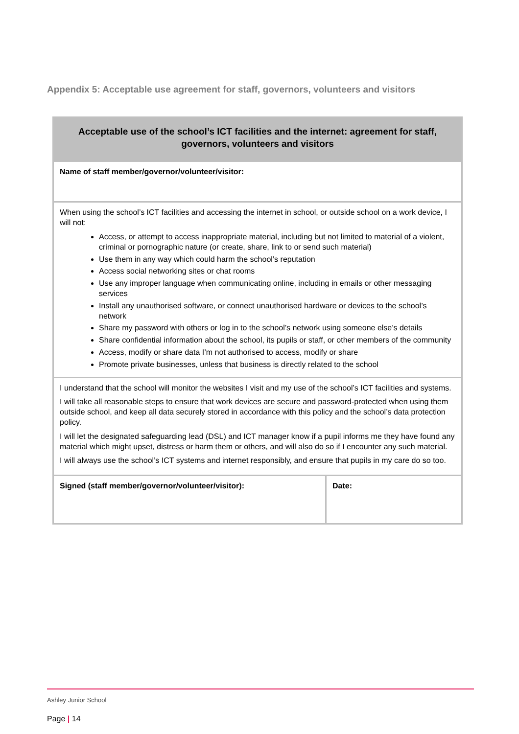Appendix 5: Acceptable use agreement for staff, governors, volunteers and visitors
| Acceptable use of the school’s ICT facilities and the internet: agreement for staff, governors, volunteers and visitors | |
| --- | --- |
| Name of staff member/governor/volunteer/visitor: | |
| When using the school’s ICT facilities and accessing the internet in school, or outside school on a work device, I will not: Access, or attempt to access inappropriate material, including but not limited to material of a violent, criminal or pornographic nature (or create, share, link to or send such material) Use them in any way which could harm the school’s reputation Access social networking sites or chat rooms Use any improper language when communicating online, including in emails or other messaging services Install any unauthorised software, or connect unauthorised hardware or devices to the school’s network Share my password with others or log in to the school’s network using someone else’s details Share confidential information about the school, its pupils or staff, or other members of the community Access, modify or share data I’m not authorised to access, modify or share Promote private businesses, unless that business is directly related to the school | |
| I understand that the school will monitor the websites I visit and my use of the school’s ICT facilities and systems. I will take all reasonable steps to ensure that work devices are secure and password-protected when using them outside school, and keep all data securely stored in accordance with this policy and the school’s data protection policy. I will let the designated safeguarding lead (DSL) and ICT manager know if a pupil informs me they have found any material which might upset, distress or harm them or others, and will also do so if I encounter any such material. I will always use the school’s ICT systems and internet responsibly, and ensure that pupils in my care do so too. | |
| Signed (staff member/governor/volunteer/visitor): | Date: |
Ashley Junior School
Page | 14